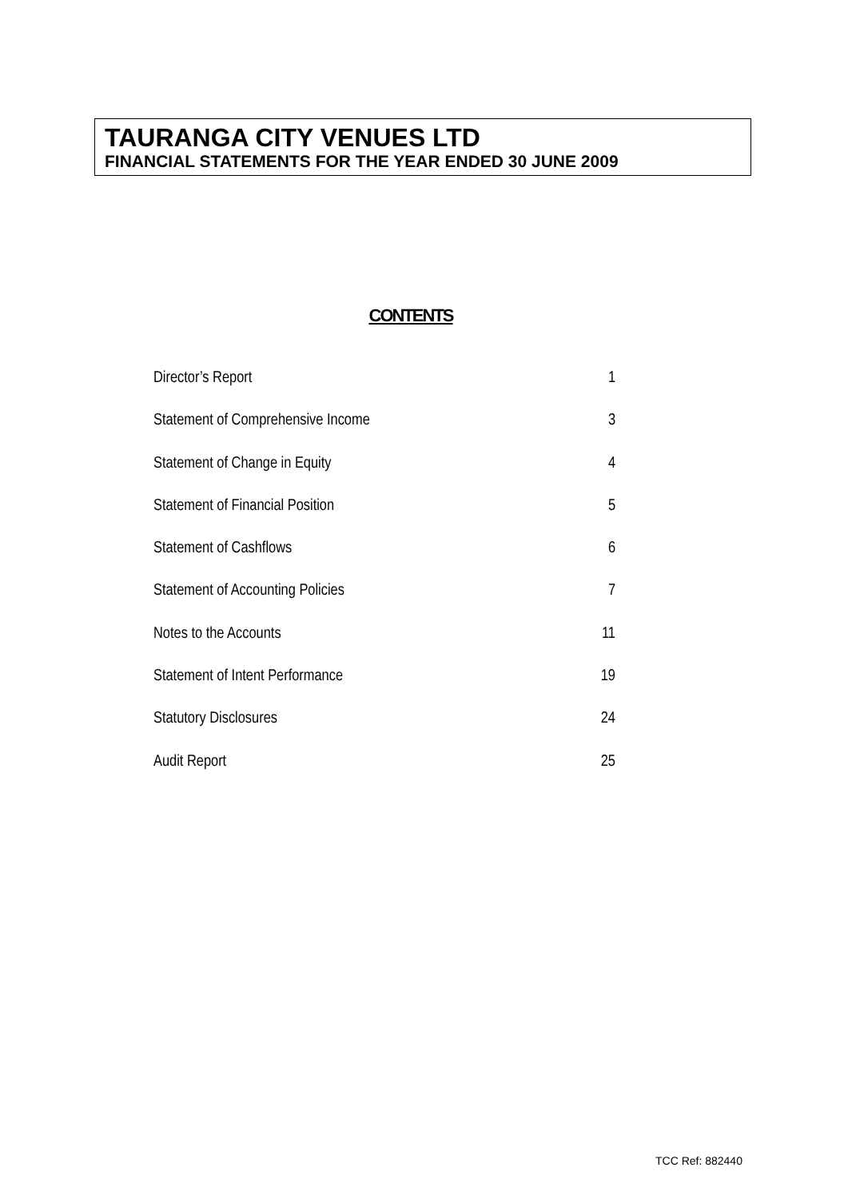TAURANGA CITY VENUES LTD
FINANCIAL STATEMENTS FOR THE YEAR ENDED 30 JUNE 2009
CONTENTS
Director’s Report 1
Statement of Comprehensive Income 3
Statement of Change in Equity 4
Statement of Financial Position 5
Statement of Cashflows 6
Statement of Accounting Policies 7
Notes to the Accounts 11
Statement of Intent Performance 19
Statutory Disclosures 24
Audit Report 25
TCC Ref: 882440